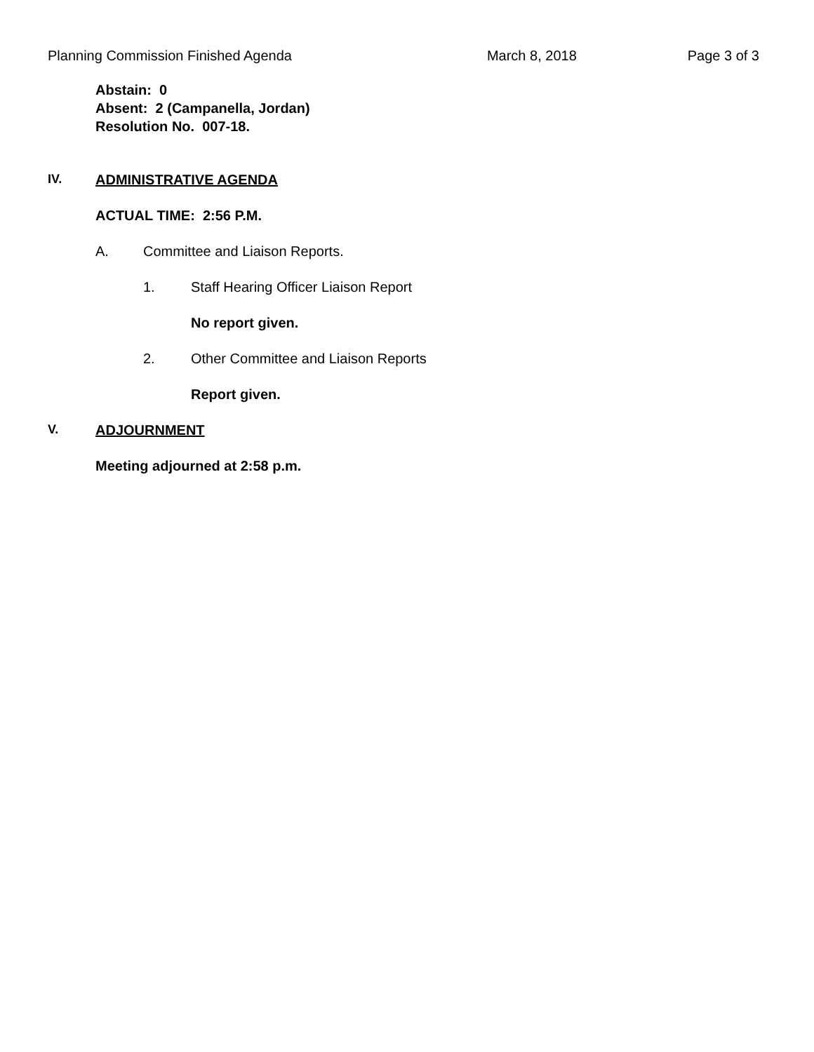Planning Commission Finished Agenda March 8, 2018 Page 3 of 3
Abstain: 0
Absent: 2 (Campanella, Jordan)
Resolution No. 007-18.
IV. ADMINISTRATIVE AGENDA
ACTUAL TIME: 2:56 P.M.
A. Committee and Liaison Reports.
1. Staff Hearing Officer Liaison Report
No report given.
2. Other Committee and Liaison Reports
Report given.
V. ADJOURNMENT
Meeting adjourned at 2:58 p.m.